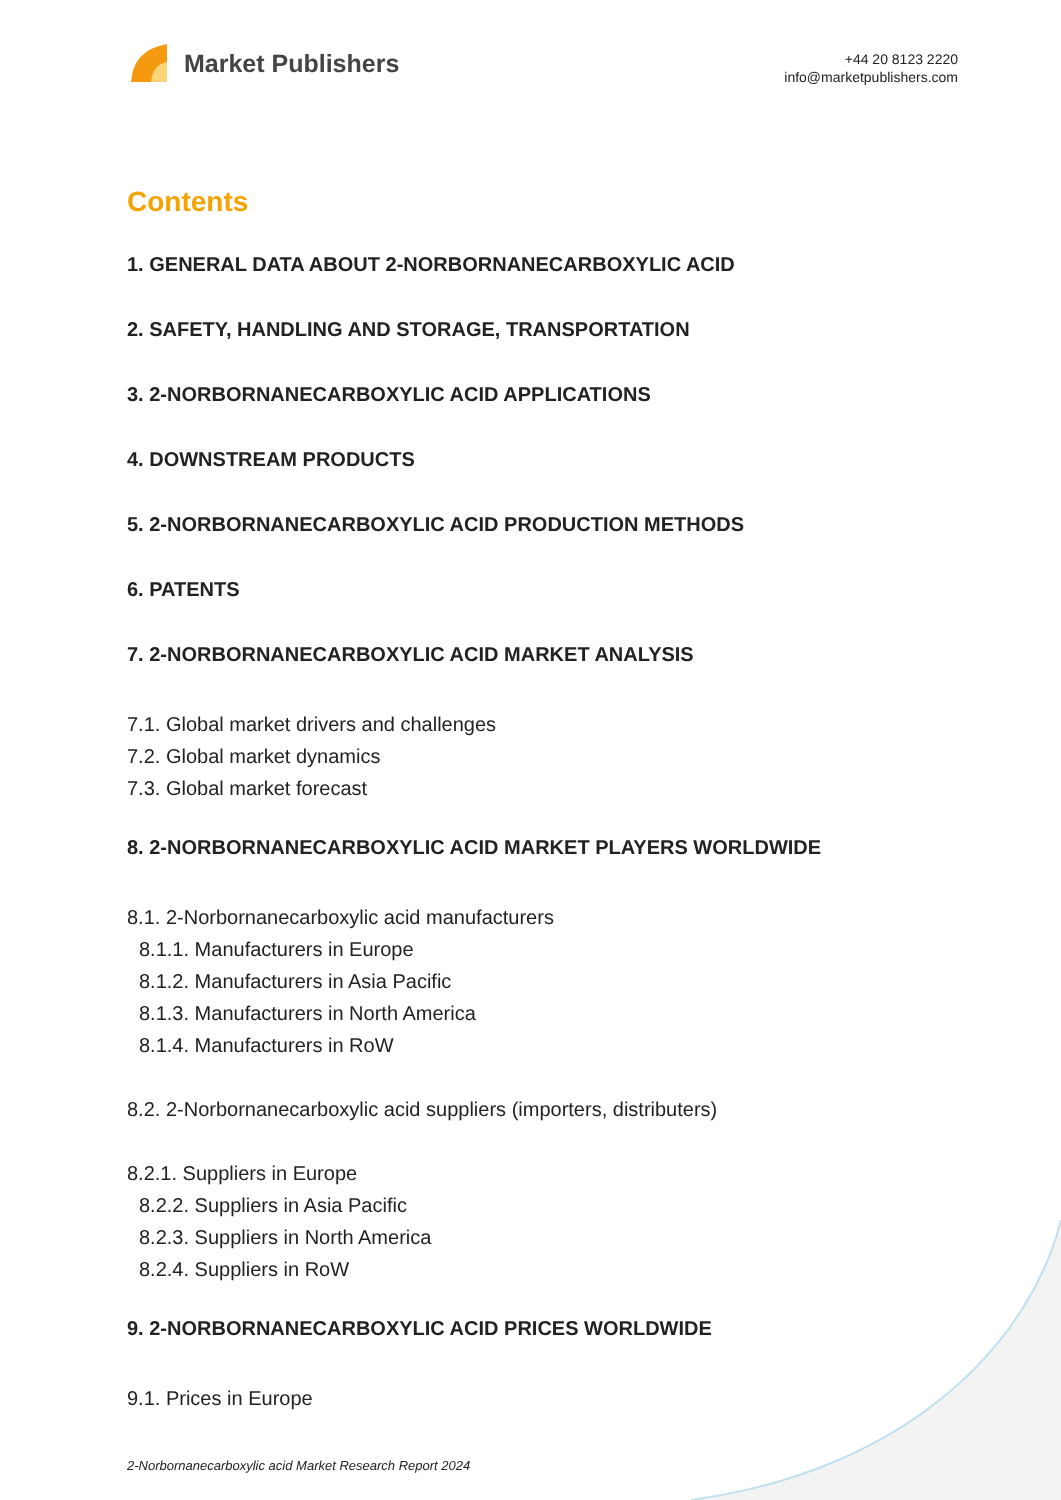Market Publishers
+44 20 8123 2220
info@marketpublishers.com
Contents
1. GENERAL DATA ABOUT 2-NORBORNANECARBOXYLIC ACID
2. SAFETY, HANDLING AND STORAGE, TRANSPORTATION
3. 2-NORBORNANECARBOXYLIC ACID APPLICATIONS
4. DOWNSTREAM PRODUCTS
5. 2-NORBORNANECARBOXYLIC ACID PRODUCTION METHODS
6. PATENTS
7. 2-NORBORNANECARBOXYLIC ACID MARKET ANALYSIS
7.1. Global market drivers and challenges
7.2. Global market dynamics
7.3. Global market forecast
8. 2-NORBORNANECARBOXYLIC ACID MARKET PLAYERS WORLDWIDE
8.1. 2-Norbornanecarboxylic acid manufacturers
8.1.1. Manufacturers in Europe
8.1.2. Manufacturers in Asia Pacific
8.1.3. Manufacturers in North America
8.1.4. Manufacturers in RoW
8.2. 2-Norbornanecarboxylic acid suppliers (importers, distributers)
8.2.1. Suppliers in Europe
8.2.2. Suppliers in Asia Pacific
8.2.3. Suppliers in North America
8.2.4. Suppliers in RoW
9. 2-NORBORNANECARBOXYLIC ACID PRICES WORLDWIDE
9.1. Prices in Europe
2-Norbornanecarboxylic acid Market Research Report 2024